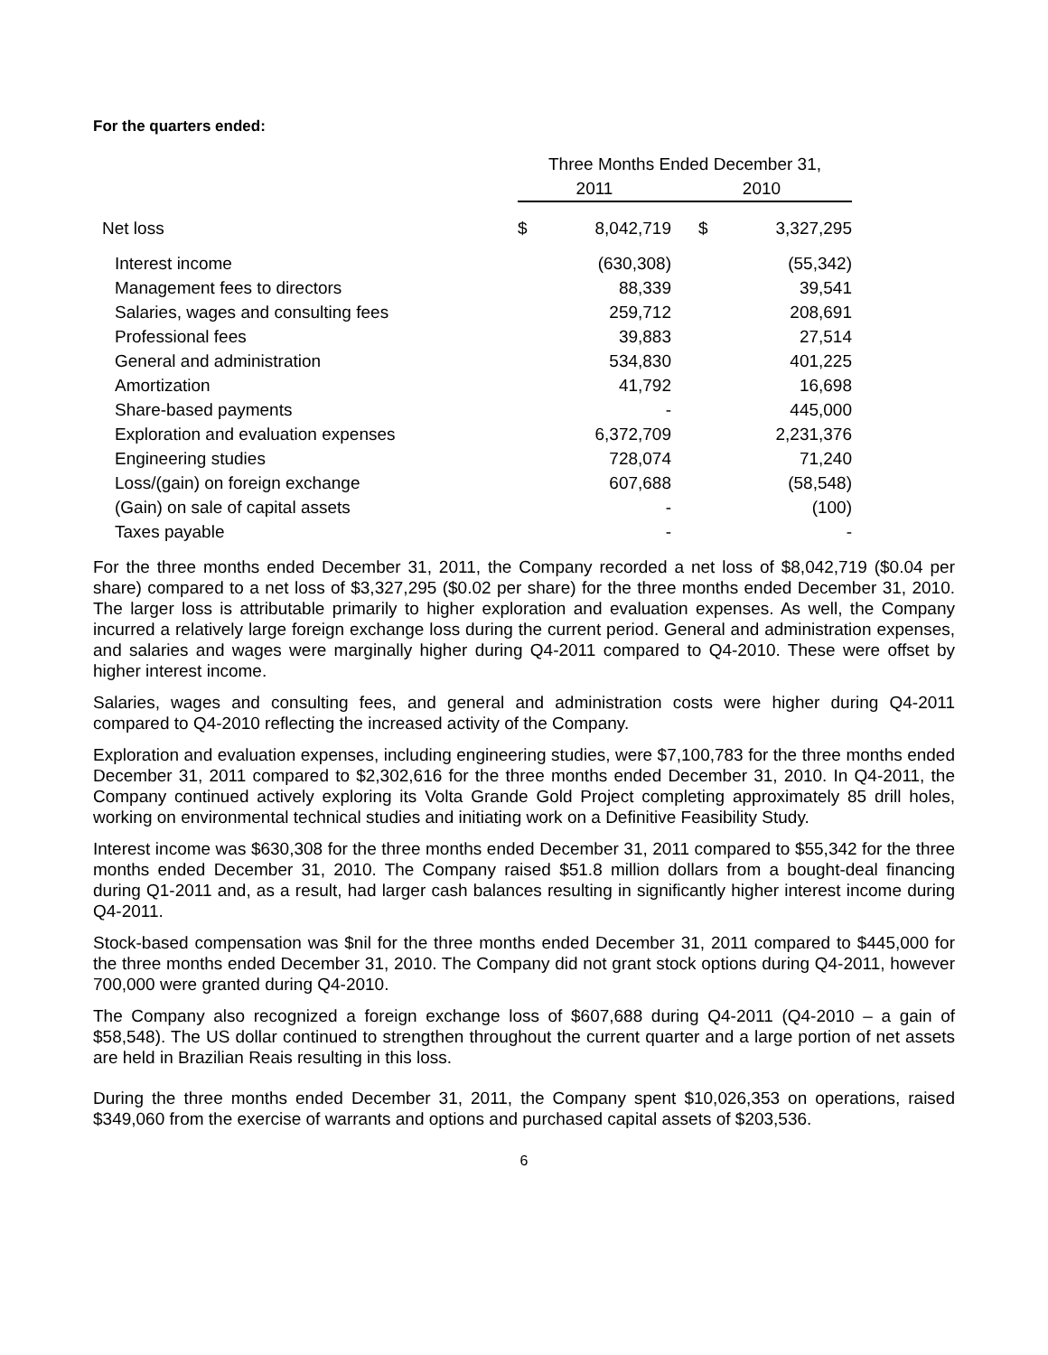For the quarters ended:
| | Three Months Ended December 31, | | | |
| | 2011 | | 2010 | |
| Net loss | $ | 8,042,719 | $ | 3,327,295 |
| Interest income | | (630,308) | | (55,342) |
| Management fees to directors | | 88,339 | | 39,541 |
| Salaries, wages and consulting fees | | 259,712 | | 208,691 |
| Professional fees | | 39,883 | | 27,514 |
| General and administration | | 534,830 | | 401,225 |
| Amortization | | 41,792 | | 16,698 |
| Share-based payments | | - | | 445,000 |
| Exploration and evaluation expenses | | 6,372,709 | | 2,231,376 |
| Engineering studies | | 728,074 | | 71,240 |
| Loss/(gain) on foreign exchange | | 607,688 | | (58,548) |
| (Gain) on sale of capital assets | | - | | (100) |
| Taxes payable | | - | | - |
For the three months ended December 31, 2011, the Company recorded a net loss of $8,042,719 ($0.04 per share) compared to a net loss of $3,327,295 ($0.02 per share) for the three months ended December 31, 2010. The larger loss is attributable primarily to higher exploration and evaluation expenses. As well, the Company incurred a relatively large foreign exchange loss during the current period. General and administration expenses, and salaries and wages were marginally higher during Q4-2011 compared to Q4-2010. These were offset by higher interest income.
Salaries, wages and consulting fees, and general and administration costs were higher during Q4-2011 compared to Q4-2010 reflecting the increased activity of the Company.
Exploration and evaluation expenses, including engineering studies, were $7,100,783 for the three months ended December 31, 2011 compared to $2,302,616 for the three months ended December 31, 2010. In Q4-2011, the Company continued actively exploring its Volta Grande Gold Project completing approximately 85 drill holes, working on environmental technical studies and initiating work on a Definitive Feasibility Study.
Interest income was $630,308 for the three months ended December 31, 2011 compared to $55,342 for the three months ended December 31, 2010. The Company raised $51.8 million dollars from a bought-deal financing during Q1-2011 and, as a result, had larger cash balances resulting in significantly higher interest income during Q4-2011.
Stock-based compensation was $nil for the three months ended December 31, 2011 compared to $445,000 for the three months ended December 31, 2010. The Company did not grant stock options during Q4-2011, however 700,000 were granted during Q4-2010.
The Company also recognized a foreign exchange loss of $607,688 during Q4-2011 (Q4-2010 – a gain of $58,548). The US dollar continued to strengthen throughout the current quarter and a large portion of net assets are held in Brazilian Reais resulting in this loss.
During the three months ended December 31, 2011, the Company spent $10,026,353 on operations, raised $349,060 from the exercise of warrants and options and purchased capital assets of $203,536.
6